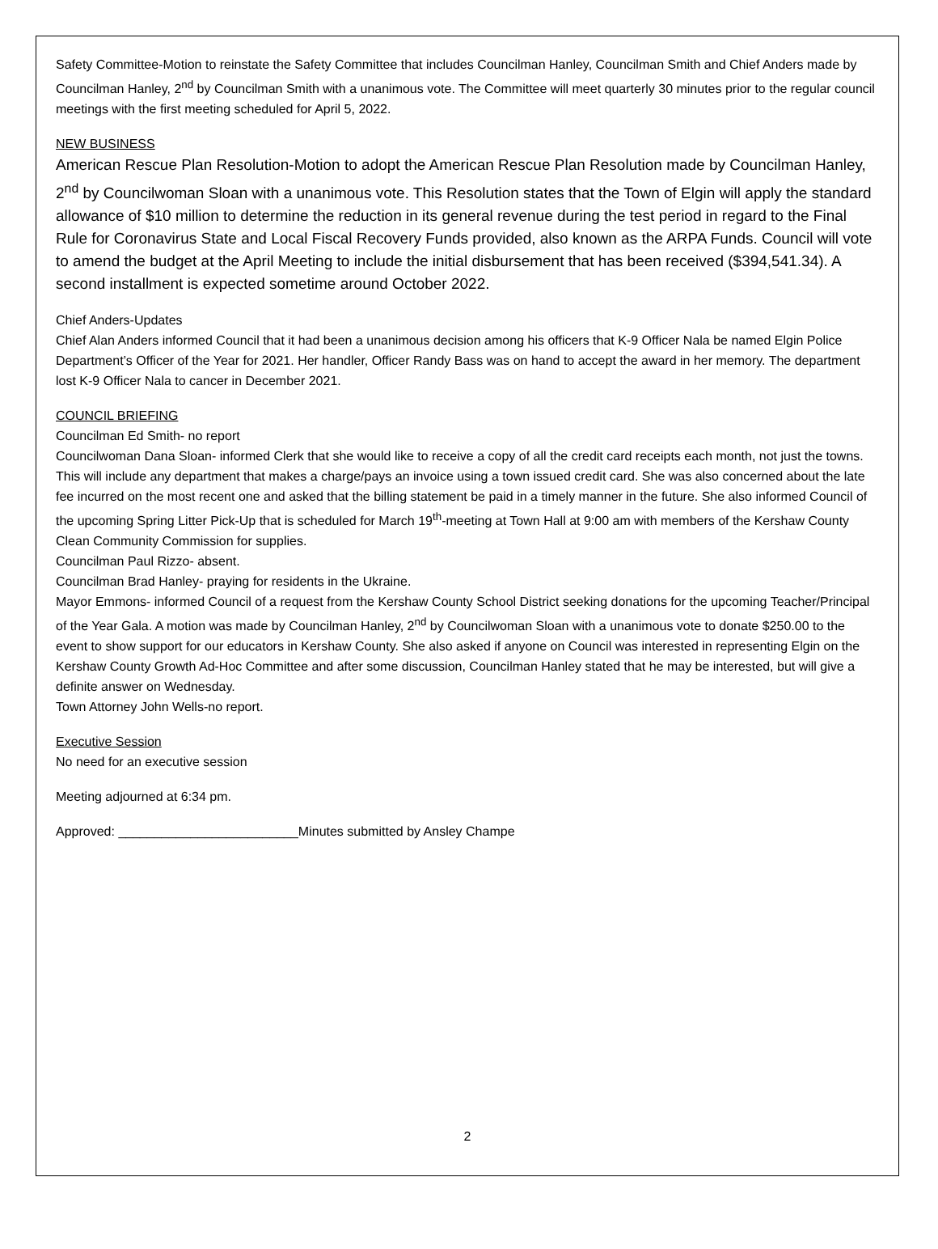Safety Committee-Motion to reinstate the Safety Committee that includes Councilman Hanley, Councilman Smith and Chief Anders made by Councilman Hanley, 2<sup>nd</sup> by Councilman Smith with a unanimous vote. The Committee will meet quarterly 30 minutes prior to the regular council meetings with the first meeting scheduled for April 5, 2022.
NEW BUSINESS
American Rescue Plan Resolution-Motion to adopt the American Rescue Plan Resolution made by Councilman Hanley, 2<sup>nd</sup> by Councilwoman Sloan with a unanimous vote. This Resolution states that the Town of Elgin will apply the standard allowance of $10 million to determine the reduction in its general revenue during the test period in regard to the Final Rule for Coronavirus State and Local Fiscal Recovery Funds provided, also known as the ARPA Funds. Council will vote to amend the budget at the April Meeting to include the initial disbursement that has been received ($394,541.34). A second installment is expected sometime around October 2022.
Chief Anders-Updates
Chief Alan Anders informed Council that it had been a unanimous decision among his officers that K-9 Officer Nala be named Elgin Police Department’s Officer of the Year for 2021. Her handler, Officer Randy Bass was on hand to accept the award in her memory. The department lost K-9 Officer Nala to cancer in December 2021.
COUNCIL BRIEFING
Councilman Ed Smith- no report
Councilwoman Dana Sloan- informed Clerk that she would like to receive a copy of all the credit card receipts each month, not just the towns. This will include any department that makes a charge/pays an invoice using a town issued credit card. She was also concerned about the late fee incurred on the most recent one and asked that the billing statement be paid in a timely manner in the future. She also informed Council of the upcoming Spring Litter Pick-Up that is scheduled for March 19<sup>th</sup>-meeting at Town Hall at 9:00 am with members of the Kershaw County Clean Community Commission for supplies.
Councilman Paul Rizzo- absent.
Councilman Brad Hanley- praying for residents in the Ukraine.
Mayor Emmons- informed Council of a request from the Kershaw County School District seeking donations for the upcoming Teacher/Principal of the Year Gala. A motion was made by Councilman Hanley, 2<sup>nd</sup> by Councilwoman Sloan with a unanimous vote to donate $250.00 to the event to show support for our educators in Kershaw County. She also asked if anyone on Council was interested in representing Elgin on the Kershaw County Growth Ad-Hoc Committee and after some discussion, Councilman Hanley stated that he may be interested, but will give a definite answer on Wednesday.
Town Attorney John Wells-no report.
Executive Session
No need for an executive session
Meeting adjourned at 6:34 pm.
Approved: _________________________Minutes submitted by Ansley Champe
2